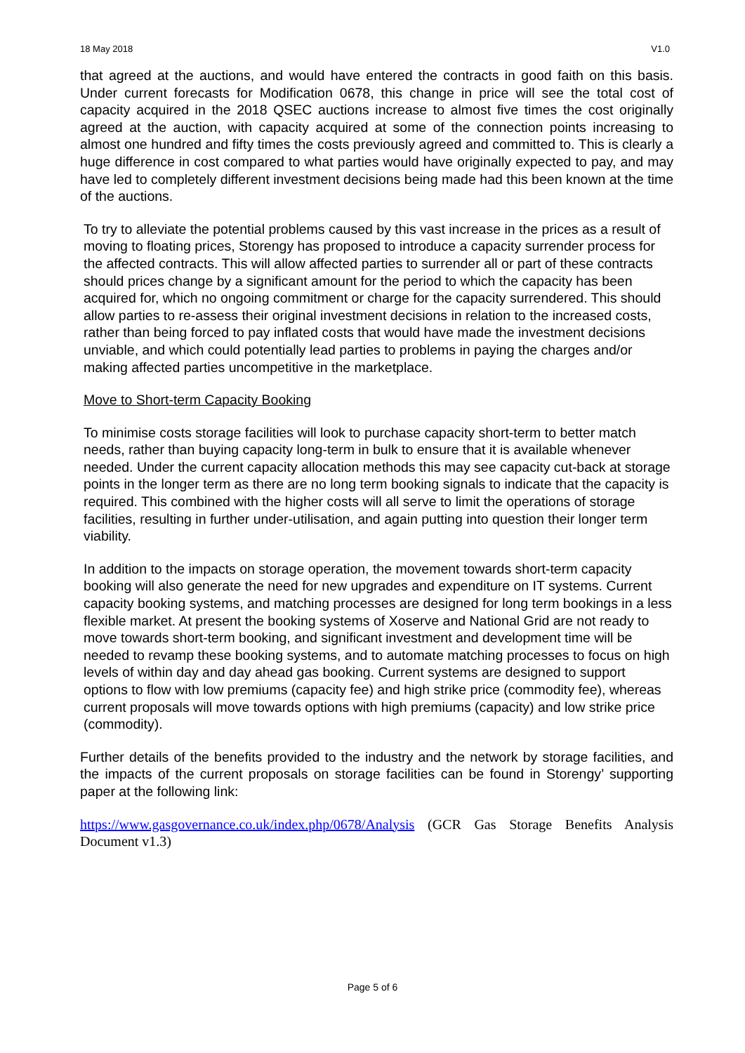18 May 2018 V1.0
that agreed at the auctions, and would have entered the contracts in good faith on this basis. Under current forecasts for Modification 0678, this change in price will see the total cost of capacity acquired in the 2018 QSEC auctions increase to almost five times the cost originally agreed at the auction, with capacity acquired at some of the connection points increasing to almost one hundred and fifty times the costs previously agreed and committed to. This is clearly a huge difference in cost compared to what parties would have originally expected to pay, and may have led to completely different investment decisions being made had this been known at the time of the auctions.
To try to alleviate the potential problems caused by this vast increase in the prices as a result of moving to floating prices, Storengy has proposed to introduce a capacity surrender process for the affected contracts. This will allow affected parties to surrender all or part of these contracts should prices change by a significant amount for the period to which the capacity has been acquired for, which no ongoing commitment or charge for the capacity surrendered. This should allow parties to re-assess their original investment decisions in relation to the increased costs, rather than being forced to pay inflated costs that would have made the investment decisions unviable, and which could potentially lead parties to problems in paying the charges and/or making affected parties uncompetitive in the marketplace.
Move to Short-term Capacity Booking
To minimise costs storage facilities will look to purchase capacity short-term to better match needs, rather than buying capacity long-term in bulk to ensure that it is available whenever needed. Under the current capacity allocation methods this may see capacity cut-back at storage points in the longer term as there are no long term booking signals to indicate that the capacity is required. This combined with the higher costs will all serve to limit the operations of storage facilities, resulting in further under-utilisation, and again putting into question their longer term viability.
In addition to the impacts on storage operation, the movement towards short-term capacity booking will also generate the need for new upgrades and expenditure on IT systems. Current capacity booking systems, and matching processes are designed for long term bookings in a less flexible market. At present the booking systems of Xoserve and National Grid are not ready to move towards short-term booking, and significant investment and development time will be needed to revamp these booking systems, and to automate matching processes to focus on high levels of within day and day ahead gas booking. Current systems are designed to support options to flow with low premiums (capacity fee) and high strike price (commodity fee), whereas current proposals will move towards options with high premiums (capacity) and low strike price (commodity).
Further details of the benefits provided to the industry and the network by storage facilities, and the impacts of the current proposals on storage facilities can be found in Storengy’ supporting paper at the following link:
https://www.gasgovernance.co.uk/index.php/0678/Analysis (GCR Gas Storage Benefits Analysis Document v1.3)
Page 5 of 6